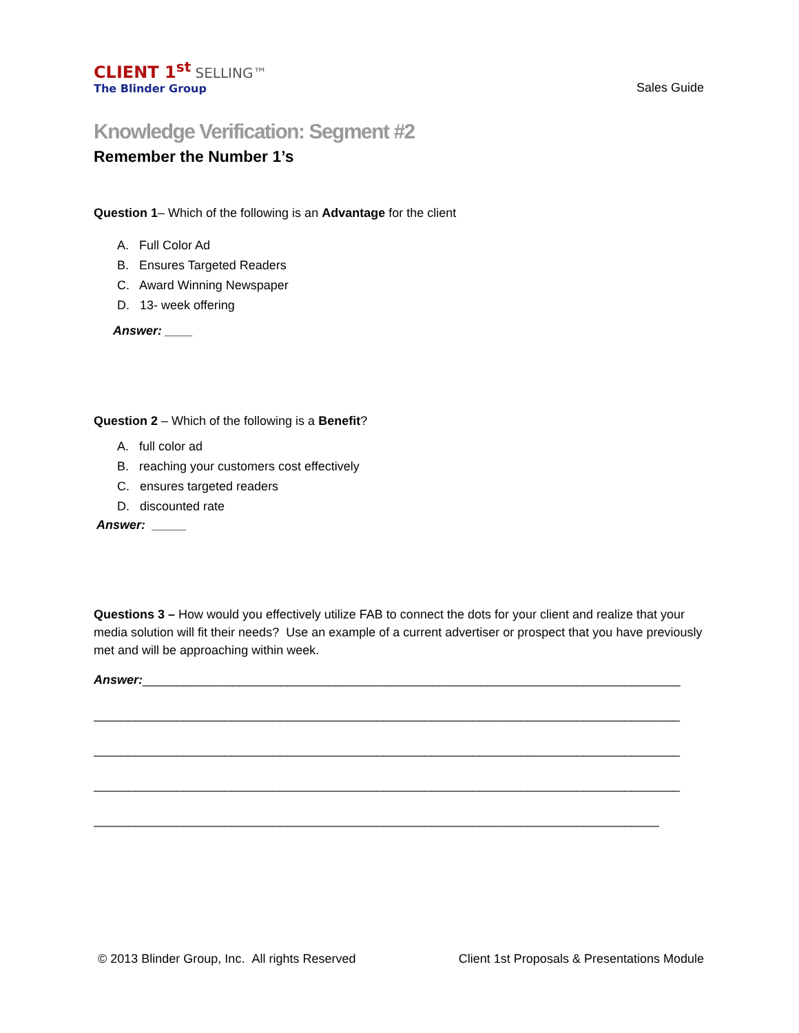CLIENT 1<sup>st</sup> SELLING™
The Blinder Group
Sales Guide
Knowledge Verification: Segment #2
Remember the Number 1’s
Question 1– Which of the following is an Advantage for the client
A. Full Color Ad
B. Ensures Targeted Readers
C. Award Winning Newspaper
D. 13- week offering
Answer: ____
Question 2 – Which of the following is a Benefit?
A. full color ad
B. reaching your customers cost effectively
C. ensures targeted readers
D. discounted rate
Answer: _____
Questions 3 – How would you effectively utilize FAB to connect the dots for your client and realize that your media solution will fit their needs? Use an example of a current advertiser or prospect that you have previously met and will be approaching within week.
Answer:______________________________________________________________________________
_____________________________________________________________________________________
_____________________________________________________________________________________
_____________________________________________________________________________________
__________________________________________________________________________________
© 2013 Blinder Group, Inc. All rights Reserved Client 1st Proposals & Presentations Module